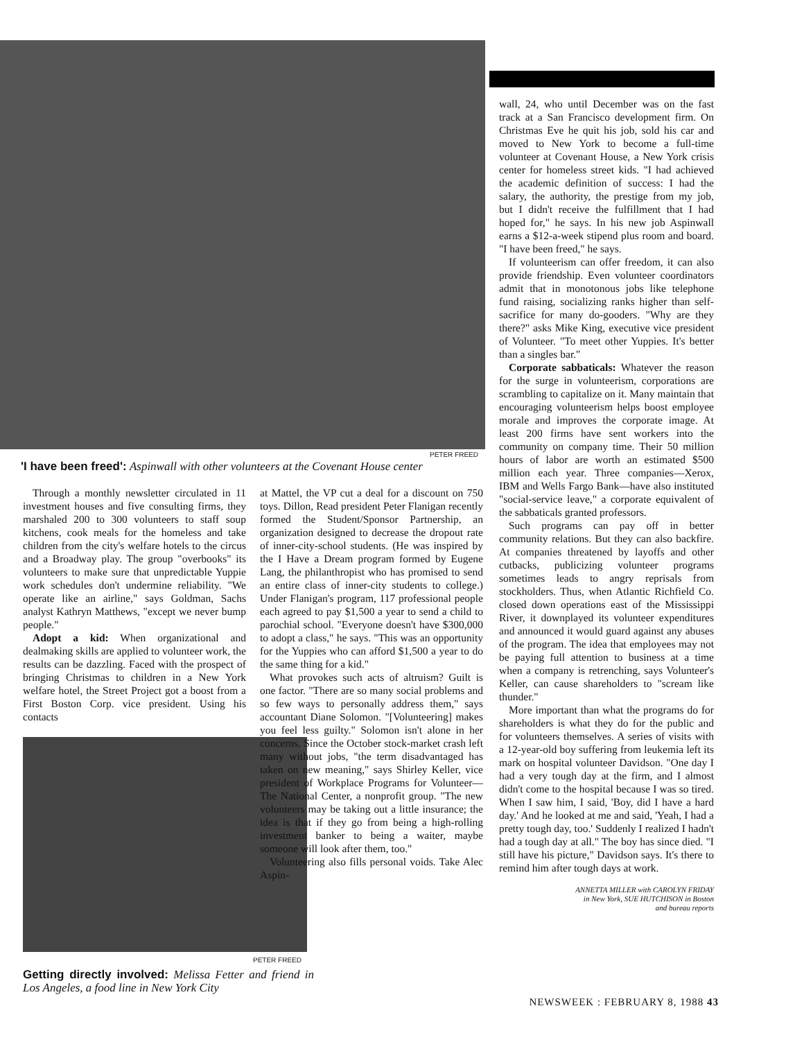PETER FREED
'I have been freed': Aspinwall with other volunteers at the Covenant House center
Through a monthly newsletter circulated in 11 investment houses and five consulting firms, they marshaled 200 to 300 volunteers to staff soup kitchens, cook meals for the homeless and take children from the city's welfare hotels to the circus and a Broadway play. The group "overbooks" its volunteers to make sure that unpredictable Yuppie work schedules don't undermine reliability. "We operate like an airline," says Goldman, Sachs analyst Kathryn Matthews, "except we never bump people."
Adopt a kid: When organizational and dealmaking skills are applied to volunteer work, the results can be dazzling. Faced with the prospect of bringing Christmas to children in a New York welfare hotel, the Street Project got a boost from a First Boston Corp. vice president. Using his contacts
PETER FREED
Getting directly involved: Melissa Fetter and friend in Los Angeles, a food line in New York City
at Mattel, the VP cut a deal for a discount on 750 toys. Dillon, Read president Peter Flanigan recently formed the Student/Sponsor Partnership, an organization designed to decrease the dropout rate of inner-city-school students. (He was inspired by the I Have a Dream program formed by Eugene Lang, the philanthropist who has promised to send an entire class of inner-city students to college.) Under Flanigan's program, 117 professional people each agreed to pay $1,500 a year to send a child to parochial school. "Everyone doesn't have $300,000 to adopt a class," he says. "This was an opportunity for the Yuppies who can afford $1,500 a year to do the same thing for a kid."
What provokes such acts of altruism? Guilt is one factor. "There are so many social problems and so few ways to personally address them," says accountant Diane Solomon. "[Volunteering] makes you feel less guilty." Solomon isn't alone in her concerns. Since the October stock-market crash left many without jobs, "the term disadvantaged has taken on new meaning," says Shirley Keller, vice president of Workplace Programs for Volunteer—The National Center, a nonprofit group. "The new volunteers may be taking out a little insurance; the idea is that if they go from being a high-rolling investment banker to being a waiter, maybe someone will look after them, too."
Volunteering also fills personal voids. Take Alec Aspin-
wall, 24, who until December was on the fast track at a San Francisco development firm. On Christmas Eve he quit his job, sold his car and moved to New York to become a full-time volunteer at Covenant House, a New York crisis center for homeless street kids. "I had achieved the academic definition of success: I had the salary, the authority, the prestige from my job, but I didn't receive the fulfillment that I had hoped for," he says. In his new job Aspinwall earns a $12-a-week stipend plus room and board. "I have been freed," he says.
If volunteerism can offer freedom, it can also provide friendship. Even volunteer coordinators admit that in monotonous jobs like telephone fund raising, socializing ranks higher than self-sacrifice for many do-gooders. "Why are they there?" asks Mike King, executive vice president of Volunteer. "To meet other Yuppies. It's better than a singles bar."
Corporate sabbaticals: Whatever the reason for the surge in volunteerism, corporations are scrambling to capitalize on it. Many maintain that encouraging volunteerism helps boost employee morale and improves the corporate image. At least 200 firms have sent workers into the community on company time. Their 50 million hours of labor are worth an estimated $500 million each year. Three companies—Xerox, IBM and Wells Fargo Bank—have also instituted "social-service leave," a corporate equivalent of the sabbaticals granted professors.
Such programs can pay off in better community relations. But they can also backfire. At companies threatened by layoffs and other cutbacks, publicizing volunteer programs sometimes leads to angry reprisals from stockholders. Thus, when Atlantic Richfield Co. closed down operations east of the Mississippi River, it downplayed its volunteer expenditures and announced it would guard against any abuses of the program. The idea that employees may not be paying full attention to business at a time when a company is retrenching, says Volunteer's Keller, can cause shareholders to "scream like thunder."
More important than what the programs do for shareholders is what they do for the public and for volunteers themselves. A series of visits with a 12-year-old boy suffering from leukemia left its mark on hospital volunteer Davidson. "One day I had a very tough day at the firm, and I almost didn't come to the hospital because I was so tired. When I saw him, I said, 'Boy, did I have a hard day.' And he looked at me and said, 'Yeah, I had a pretty tough day, too.' Suddenly I realized I hadn't had a tough day at all." The boy has since died. "I still have his picture," Davidson says. It's there to remind him after tough days at work.
ANNETTA MILLER with CAROLYN FRIDAY
in New York, SUE HUTCHISON in Boston
and bureau reports
NEWSWEEK : FEBRUARY 8, 1988 43